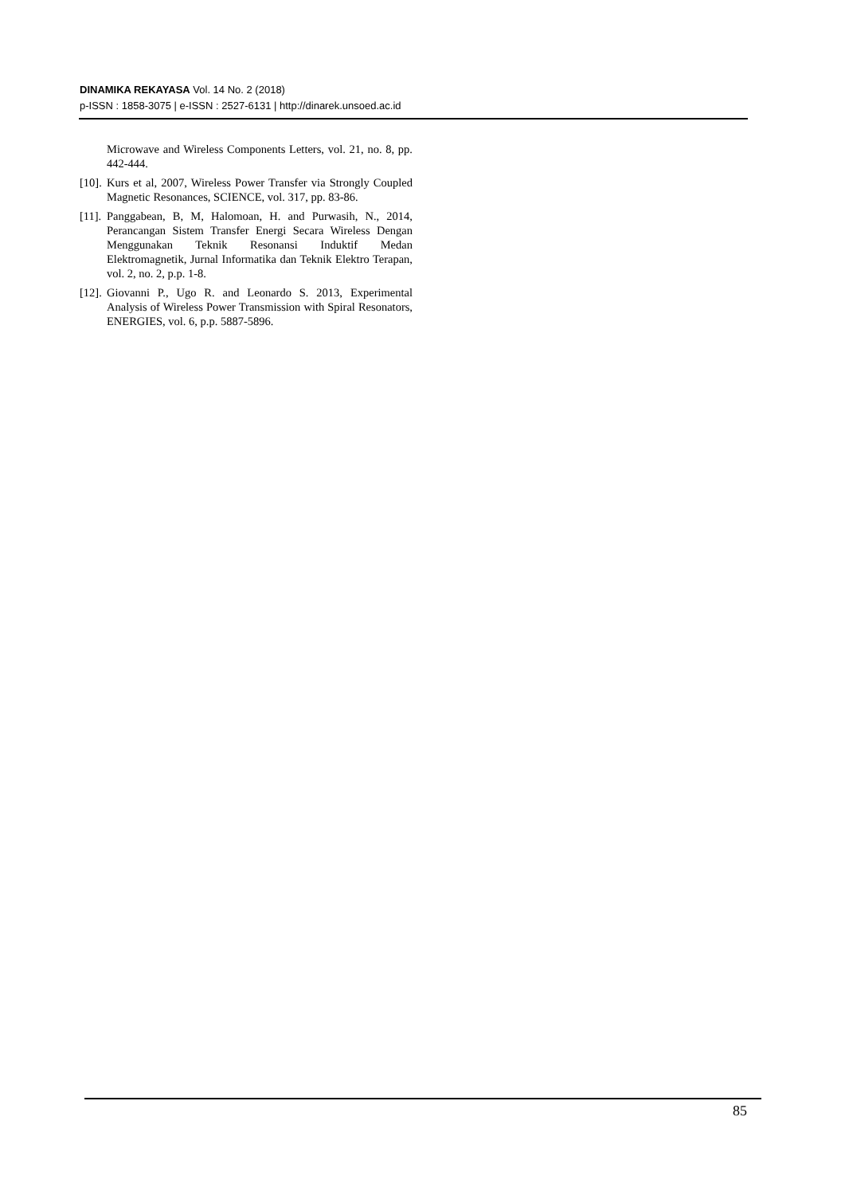DINAMIKA REKAYASA Vol. 14 No. 2 (2018)
p-ISSN : 1858-3075 | e-ISSN : 2527-6131 | http://dinarek.unsoed.ac.id
Microwave and Wireless Components Letters, vol. 21, no. 8, pp. 442-444.
[10]. Kurs et al, 2007, Wireless Power Transfer via Strongly Coupled Magnetic Resonances, SCIENCE, vol. 317, pp. 83-86.
[11]. Panggabean, B, M, Halomoan, H. and Purwasih, N., 2014, Perancangan Sistem Transfer Energi Secara Wireless Dengan Menggunakan Teknik Resonansi Induktif Medan Elektromagnetik, Jurnal Informatika dan Teknik Elektro Terapan, vol. 2, no. 2, p.p. 1-8.
[12]. Giovanni P., Ugo R. and Leonardo S. 2013, Experimental Analysis of Wireless Power Transmission with Spiral Resonators, ENERGIES, vol. 6, p.p. 5887-5896.
85